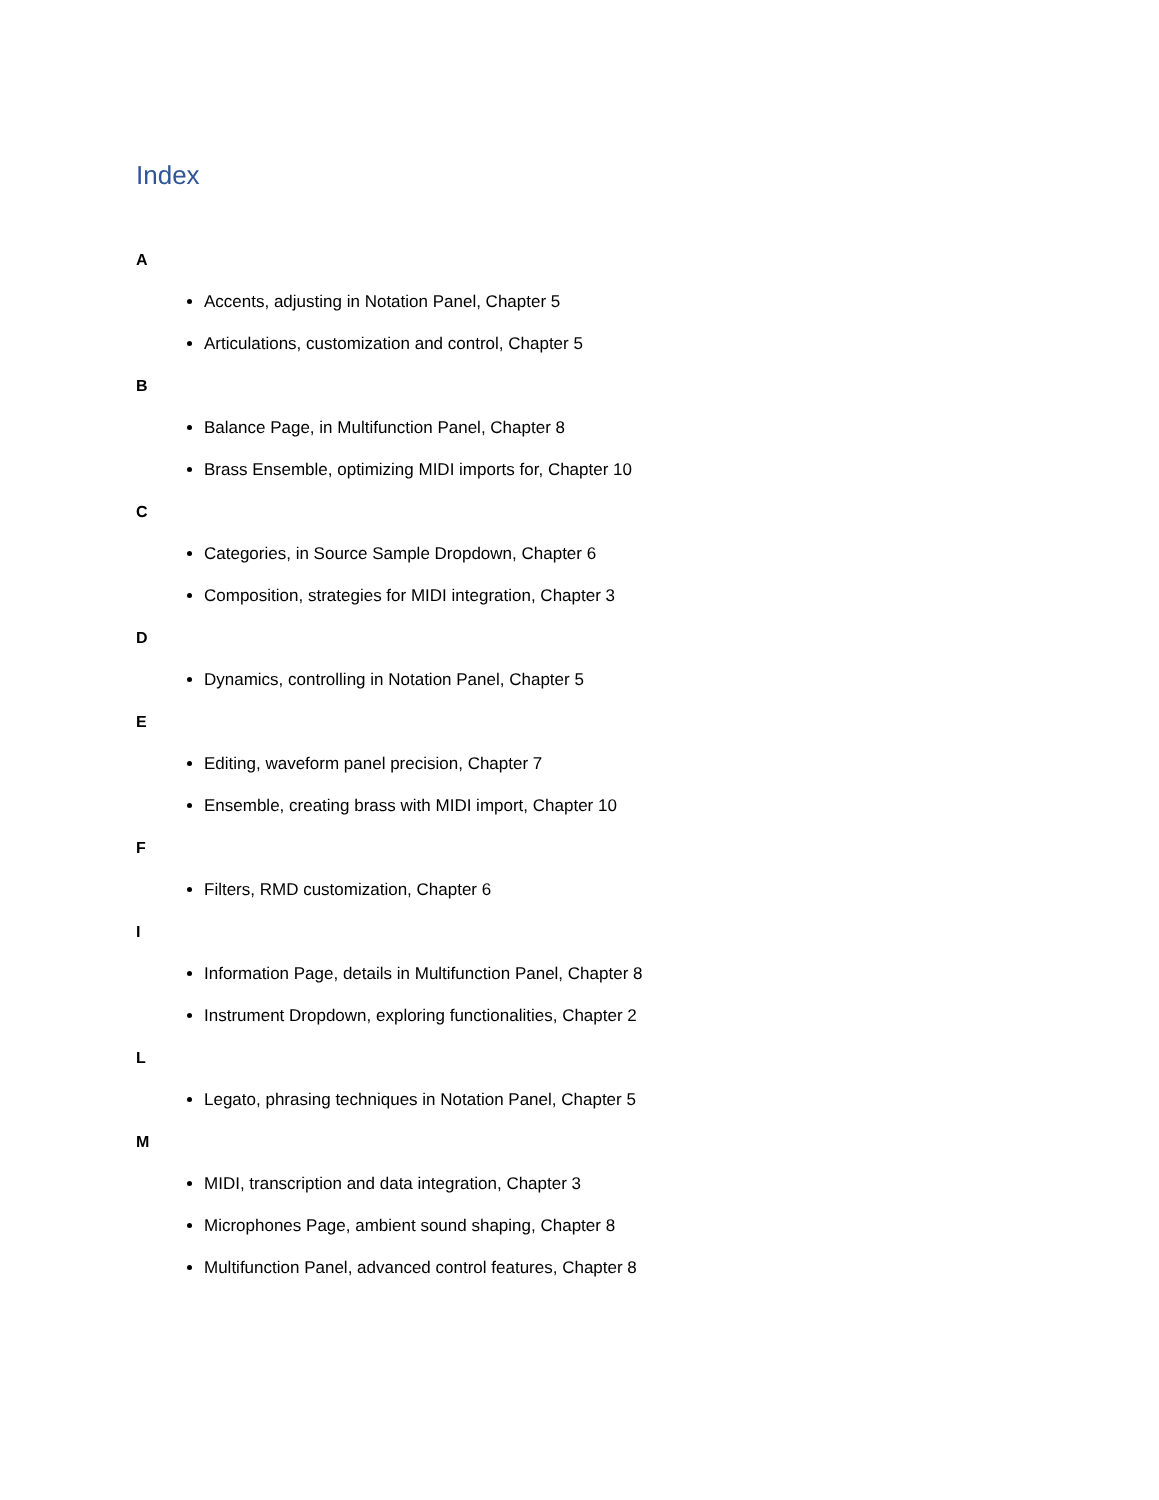Index
A
Accents, adjusting in Notation Panel, Chapter 5
Articulations, customization and control, Chapter 5
B
Balance Page, in Multifunction Panel, Chapter 8
Brass Ensemble, optimizing MIDI imports for, Chapter 10
C
Categories, in Source Sample Dropdown, Chapter 6
Composition, strategies for MIDI integration, Chapter 3
D
Dynamics, controlling in Notation Panel, Chapter 5
E
Editing, waveform panel precision, Chapter 7
Ensemble, creating brass with MIDI import, Chapter 10
F
Filters, RMD customization, Chapter 6
I
Information Page, details in Multifunction Panel, Chapter 8
Instrument Dropdown, exploring functionalities, Chapter 2
L
Legato, phrasing techniques in Notation Panel, Chapter 5
M
MIDI, transcription and data integration, Chapter 3
Microphones Page, ambient sound shaping, Chapter 8
Multifunction Panel, advanced control features, Chapter 8